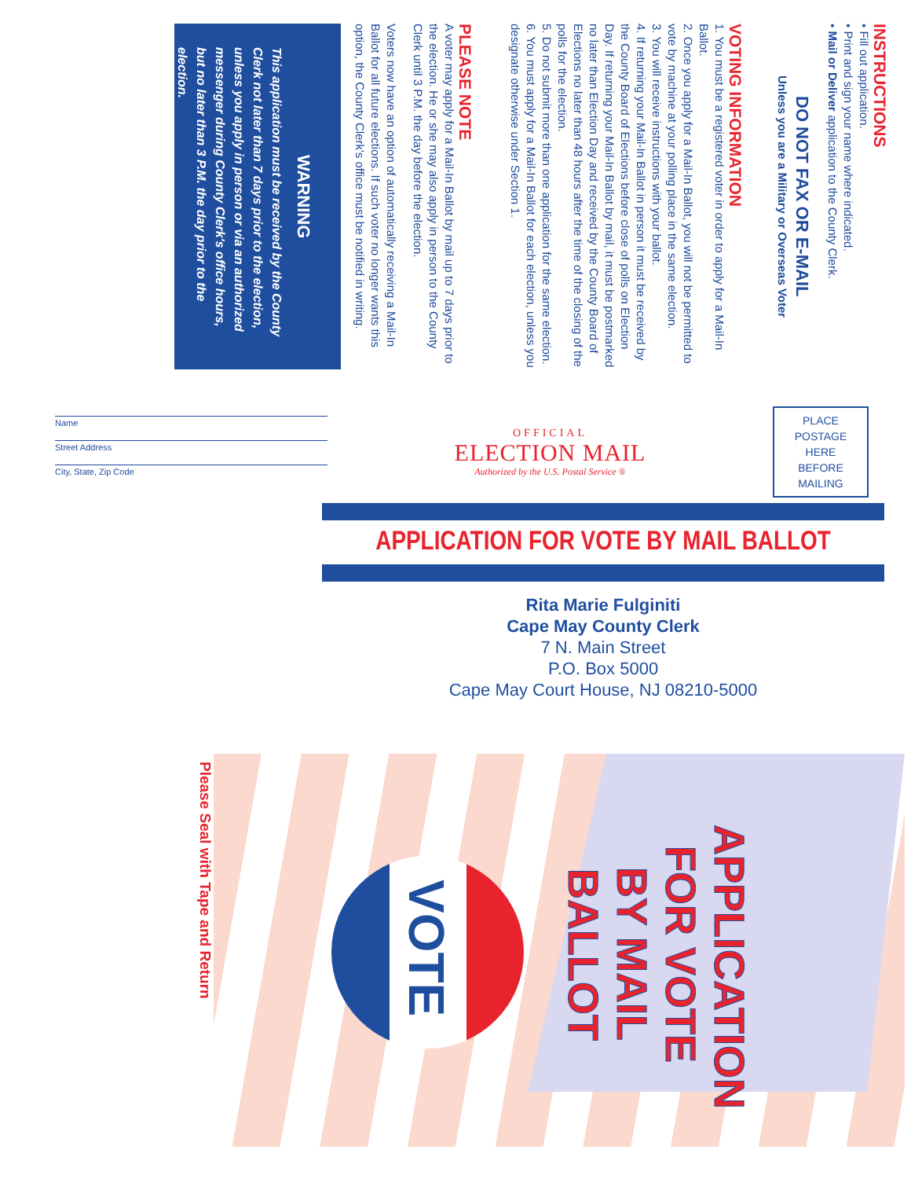INSTRUCTIONS
• Fill out application.
• Print and sign your name where indicated.
• Mail or Deliver application to the County Clerk.
DO NOT FAX OR E-MAIL
Unless you are a Military or Overseas Voter
VOTING INFORMATION
1. You must be a registered voter in order to apply for a Mail-In Ballot.
2. Once you apply for a Mail-In Ballot, you will not be permitted to vote by machine at your polling place in the same election.
3. You will receive instructions with your ballot.
4. If returning your Mail-In Ballot in person it must be received by the County Board of Elections before close of polls on Election Day. If returning your Mail-In Ballot by mail, it must be postmarked no later than Election Day and received by the County Board of Elections no later than 48 hours after the time of the closing of the polls for the election.
5. Do not submit more than one application for the same election.
6. You must apply for a Mail-In Ballot for each election, unless you designate otherwise under Section 1.
PLEASE NOTE
A voter may apply for a Mail-In Ballot by mail up to 7 days prior to the election. He or she may also apply in person to the County Clerk until 3 P.M. the day before the election.
Voters now have an option of automatically receiving a Mail-In Ballot for all future elections. If such voter no longer wants this option, the County Clerk's office must be notified in writing.
WARNING
This application must be received by the County Clerk not later than 7 days prior to the election, unless you apply in person or via an authorized messenger during County Clerk's office hours, but no later than 3 P.M. the day prior to the election.
Name
Street Address
City, State, Zip Code
OFFICIAL
ELECTION MAIL
Authorized by the U.S. Postal Service ®
PLACE
POSTAGE
HERE
BEFORE
MAILING
APPLICATION FOR VOTE BY MAIL BALLOT
Rita Marie Fulginiti
Cape May County Clerk
7 N. Main Street
P.O. Box 5000
Cape May Court House, NJ 08210-5000
APPLICATION FOR VOTE BY MAIL BALLOT
VOTE
Please Seal with Tape and Return